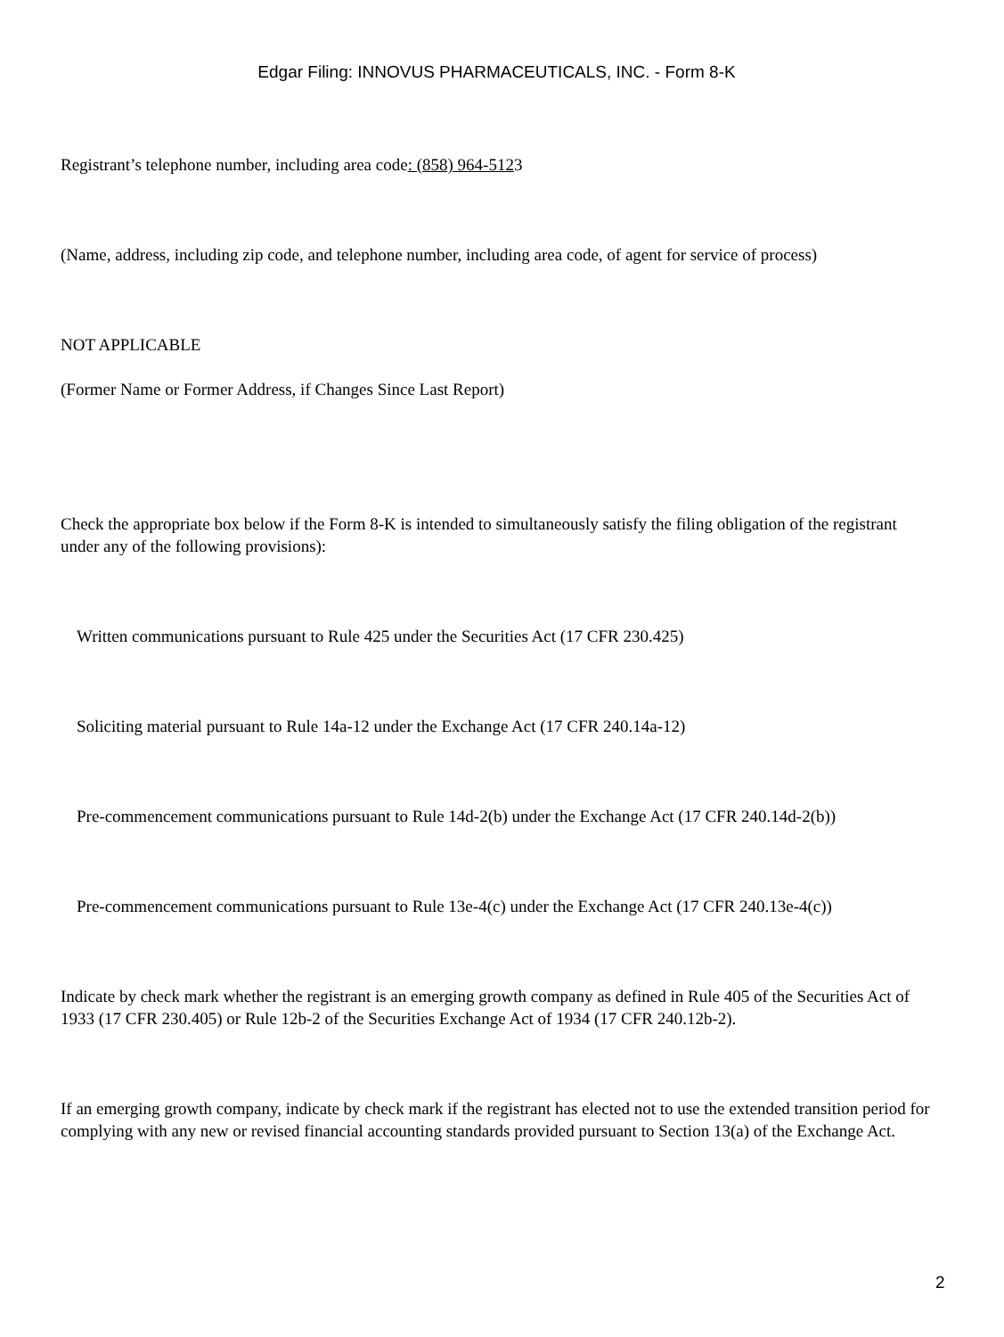Edgar Filing: INNOVUS PHARMACEUTICALS, INC. - Form 8-K
Registrant’s telephone number, including area code: (858) 964-5123
(Name, address, including zip code, and telephone number, including area code, of agent for service of process)
NOT APPLICABLE
(Former Name or Former Address, if Changes Since Last Report)
Check the appropriate box below if the Form 8-K is intended to simultaneously satisfy the filing obligation of the registrant under any of the following provisions):
Written communications pursuant to Rule 425 under the Securities Act (17 CFR 230.425)
Soliciting material pursuant to Rule 14a-12 under the Exchange Act (17 CFR 240.14a-12)
Pre-commencement communications pursuant to Rule 14d-2(b) under the Exchange Act (17 CFR 240.14d-2(b))
Pre-commencement communications pursuant to Rule 13e-4(c) under the Exchange Act (17 CFR 240.13e-4(c))
Indicate by check mark whether the registrant is an emerging growth company as defined in Rule 405 of the Securities Act of 1933 (17 CFR 230.405) or Rule 12b-2 of the Securities Exchange Act of 1934 (17 CFR 240.12b-2).
If an emerging growth company, indicate by check mark if the registrant has elected not to use the extended transition period for complying with any new or revised financial accounting standards provided pursuant to Section 13(a) of the Exchange Act.
2